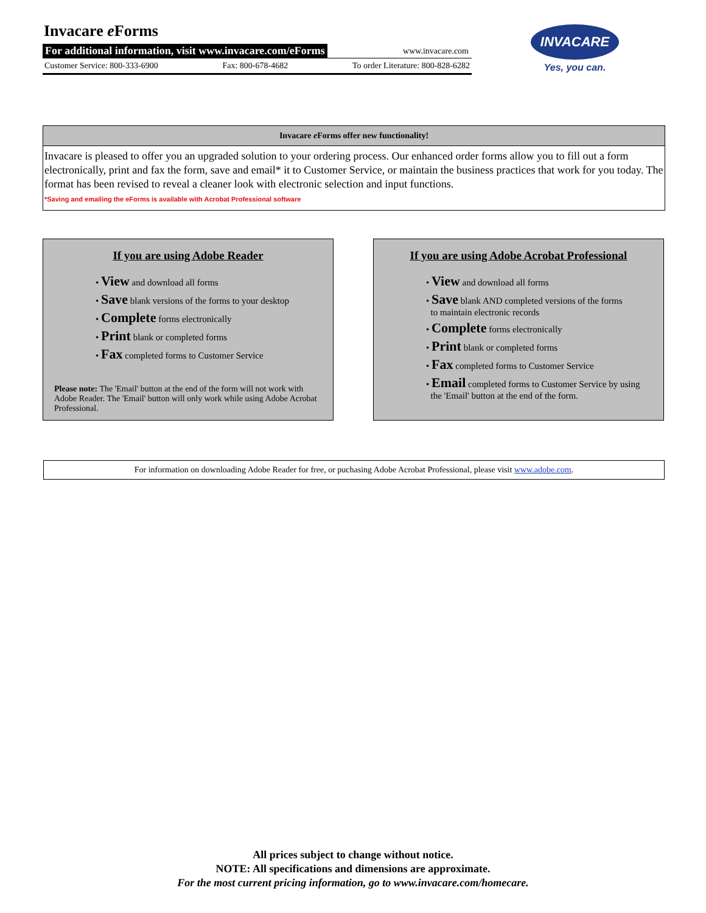Invacare e Forms
For additional information, visit www.invacare.com/eForms www.invacare.com
Customer Service: 800-333-6900 Fax: 800-678-4682 To order Literature: 800-828-6282
INVACARE
Yes, you can.
Invacare e Forms offer new functionality!
Invacare is pleased to offer you an upgraded solution to your ordering process. Our enhanced order forms allow you to fill out a form electronically, print and fax the form, save and email* it to Customer Service, or maintain the business practices that work for you today. The format has been revised to reveal a cleaner look with electronic selection and input functions.
*Saving and emailing the eForms is available with Acrobat Professional software
If you are using Adobe Reader
• View and download all forms
• Save blank versions of the forms to your desktop
• Complete forms electronically
• Print blank or completed forms
• Fax completed forms to Customer Service
Please note: The 'Email' button at the end of the form will not work with Adobe Reader. The 'Email' button will only work while using Adobe Acrobat Professional.
If you are using Adobe Acrobat Professional
• View and download all forms
• Save blank AND completed versions of the forms
to maintain electronic records
• Complete forms electronically
• Print blank or completed forms
• Fax completed forms to Customer Service
• Email completed forms to Customer Service by using
the 'Email' button at the end of the form.
For information on downloading Adobe Reader for free, or puchasing Adobe Acrobat Professional, please visit www.adobe.com.
All prices subject to change without notice.
NOTE: All specifications and dimensions are approximate.
For the most current pricing information, go to www.invacare.com/homecare.